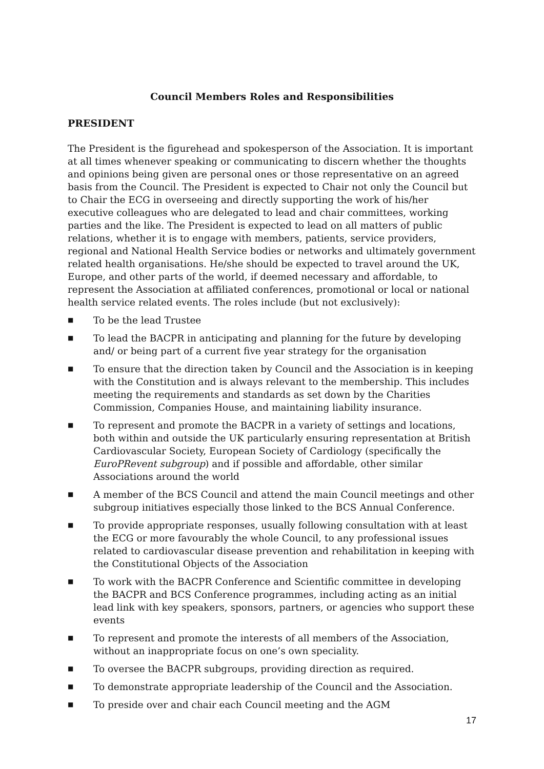Council Members Roles and Responsibilities
PRESIDENT
The President is the figurehead and spokesperson of the Association. It is important at all times whenever speaking or communicating to discern whether the thoughts and opinions being given are personal ones or those representative on an agreed basis from the Council. The President is expected to Chair not only the Council but to Chair the ECG in overseeing and directly supporting the work of his/her executive colleagues who are delegated to lead and chair committees, working parties and the like. The President is expected to lead on all matters of public relations, whether it is to engage with members, patients, service providers, regional and National Health Service bodies or networks and ultimately government related health organisations. He/she should be expected to travel around the UK, Europe, and other parts of the world, if deemed necessary and affordable, to represent the Association at affiliated conferences, promotional or local or national health service related events. The roles include (but not exclusively):
■ To be the lead Trustee
■ To lead the BACPR in anticipating and planning for the future by developing and/ or being part of a current five year strategy for the organisation
■ To ensure that the direction taken by Council and the Association is in keeping with the Constitution and is always relevant to the membership. This includes meeting the requirements and standards as set down by the Charities Commission, Companies House, and maintaining liability insurance.
■ To represent and promote the BACPR in a variety of settings and locations, both within and outside the UK particularly ensuring representation at British Cardiovascular Society, European Society of Cardiology (specifically the EuroPRevent subgroup) and if possible and affordable, other similar Associations around the world
■ A member of the BCS Council and attend the main Council meetings and other subgroup initiatives especially those linked to the BCS Annual Conference.
■ To provide appropriate responses, usually following consultation with at least the ECG or more favourably the whole Council, to any professional issues related to cardiovascular disease prevention and rehabilitation in keeping with the Constitutional Objects of the Association
■ To work with the BACPR Conference and Scientific committee in developing the BACPR and BCS Conference programmes, including acting as an initial lead link with key speakers, sponsors, partners, or agencies who support these events
■ To represent and promote the interests of all members of the Association, without an inappropriate focus on one’s own speciality.
■ To oversee the BACPR subgroups, providing direction as required.
■ To demonstrate appropriate leadership of the Council and the Association.
■ To preside over and chair each Council meeting and the AGM
17